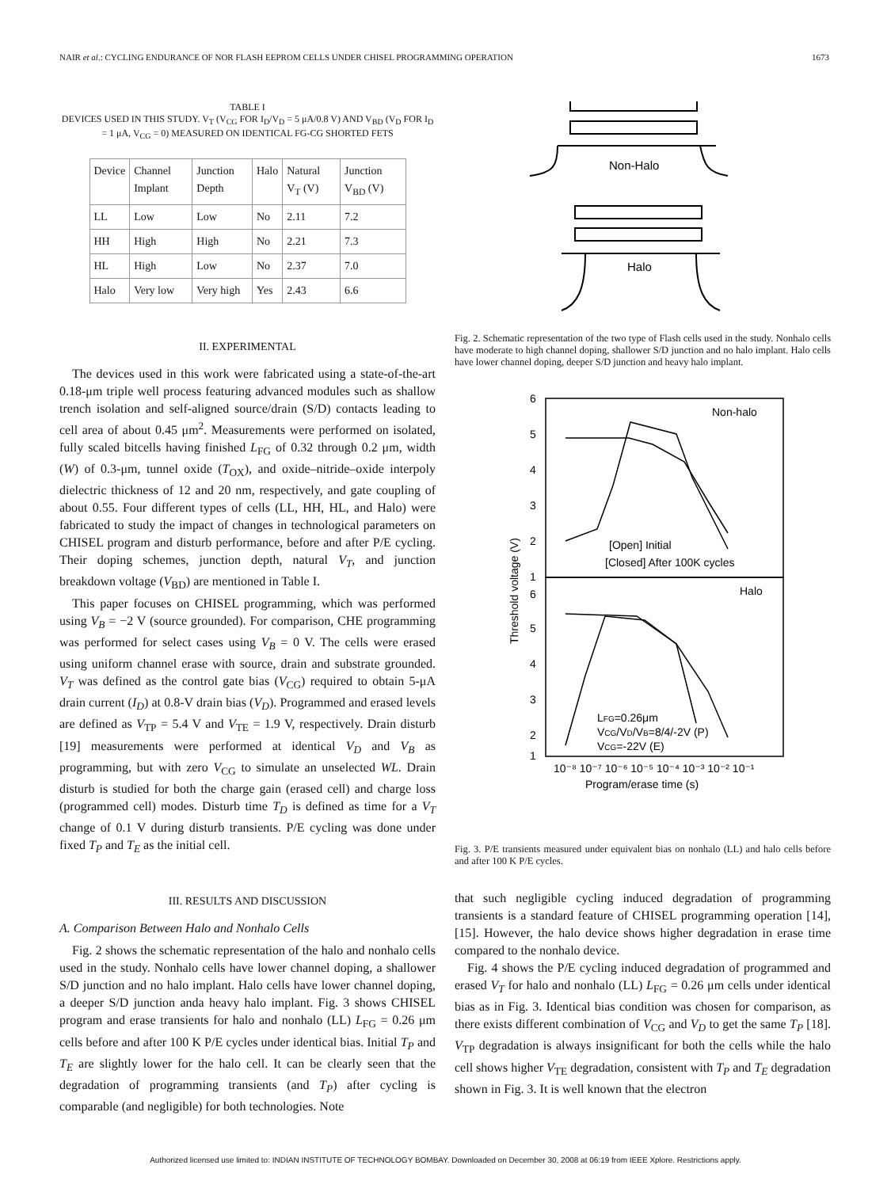NAIR et al.: CYCLING ENDURANCE OF NOR FLASH EEPROM CELLS UNDER CHISEL PROGRAMMING OPERATION 1673
TABLE I
DEVICES USED IN THIS STUDY. V<sub>T</sub> (V<sub>CG</sub> FOR I<sub>D</sub>/V<sub>D</sub> = 5 μA/0.8 V) AND V<sub>BD</sub> (V<sub>D</sub> FOR I<sub>D</sub> = 1 μA, V<sub>CG</sub> = 0) MEASURED ON IDENTICAL FG-CG SHORTED FETS
| Device | Channel Implant | Junction Depth | Halo | Natural V<sub>T</sub> (V) | Junction V<sub>BD</sub> (V) |
| --- | --- | --- | --- | --- | --- |
| LL | Low | Low | No | 2.11 | 7.2 |
| HH | High | High | No | 2.21 | 7.3 |
| HL | High | Low | No | 2.37 | 7.0 |
| Halo | Very low | Very high | Yes | 2.43 | 6.6 |
II. EXPERIMENTAL
The devices used in this work were fabricated using a state-of-the-art 0.18-μm triple well process featuring advanced modules such as shallow trench isolation and self-aligned source/drain (S/D) contacts leading to cell area of about 0.45 μm<sup>2</sup>. Measurements were performed on isolated, fully scaled bitcells having finished L<sub>FG</sub> of 0.32 through 0.2 μm, width (W) of 0.3-μm, tunnel oxide (T<sub>OX</sub>), and oxide–nitride–oxide interpoly dielectric thickness of 12 and 20 nm, respectively, and gate coupling of about 0.55. Four different types of cells (LL, HH, HL, and Halo) were fabricated to study the impact of changes in technological parameters on CHISEL program and disturb performance, before and after P/E cycling. Their doping schemes, junction depth, natural V<sub>T</sub>, and junction breakdown voltage (V<sub>BD</sub>) are mentioned in Table I.
This paper focuses on CHISEL programming, which was performed using V<sub>B</sub> = −2 V (source grounded). For comparison, CHE programming was performed for select cases using V<sub>B</sub> = 0 V. The cells were erased using uniform channel erase with source, drain and substrate grounded. V<sub>T</sub> was defined as the control gate bias (V<sub>CG</sub>) required to obtain 5-μA drain current (I<sub>D</sub>) at 0.8-V drain bias (V<sub>D</sub>). Programmed and erased levels are defined as V<sub>TP</sub> = 5.4 V and V<sub>TE</sub> = 1.9 V, respectively. Drain disturb [19] measurements were performed at identical V<sub>D</sub> and V<sub>B</sub> as programming, but with zero V<sub>CG</sub> to simulate an unselected WL. Drain disturb is studied for both the charge gain (erased cell) and charge loss (programmed cell) modes. Disturb time T<sub>D</sub> is defined as time for a V<sub>T</sub> change of 0.1 V during disturb transients. P/E cycling was done under fixed T<sub>P</sub> and T<sub>E</sub> as the initial cell.
III. RESULTS AND DISCUSSION
A. Comparison Between Halo and Nonhalo Cells
Fig. 2 shows the schematic representation of the halo and nonhalo cells used in the study. Nonhalo cells have lower channel doping, a shallower S/D junction and no halo implant. Halo cells have lower channel doping, a deeper S/D junction anda heavy halo implant. Fig. 3 shows CHISEL program and erase transients for halo and nonhalo (LL) L<sub>FG</sub> = 0.26 μm cells before and after 100 K P/E cycles under identical bias. Initial T<sub>P</sub> and T<sub>E</sub> are slightly lower for the halo cell. It can be clearly seen that the degradation of programming transients (and T<sub>P</sub>) after cycling is comparable (and negligible) for both technologies. Note
Non-Halo
Halo
Fig. 2. Schematic representation of the two type of Flash cells used in the study. Nonhalo cells have moderate to high channel doping, shallower S/D junction and no halo implant. Halo cells have lower channel doping, deeper S/D junction and heavy halo implant.
Non-halo
Halo
[Open] Initial
[Closed] After 100K cycles
LFG=0.26μm
VCG/VD/VB=8/4/-2V (P)
VCG=-22V (E)
6
5
4
3
2
1
6
5
4
3
2
1
10⁻⁸ 10⁻⁷ 10⁻⁶ 10⁻⁵ 10⁻⁴ 10⁻³ 10⁻² 10⁻¹
Program/erase time (s)
Threshold voltage (V)
Fig. 3. P/E transients measured under equivalent bias on nonhalo (LL) and halo cells before and after 100 K P/E cycles.
that such negligible cycling induced degradation of programming transients is a standard feature of CHISEL programming operation [14], [15]. However, the halo device shows higher degradation in erase time compared to the nonhalo device.
Fig. 4 shows the P/E cycling induced degradation of programmed and erased V<sub>T</sub> for halo and nonhalo (LL) L<sub>FG</sub> = 0.26 μm cells under identical bias as in Fig. 3. Identical bias condition was chosen for comparison, as there exists different combination of V<sub>CG</sub> and V<sub>D</sub> to get the same T<sub>P</sub> [18]. V<sub>TP</sub> degradation is always insignificant for both the cells while the halo cell shows higher V<sub>TE</sub> degradation, consistent with T<sub>P</sub> and T<sub>E</sub> degradation shown in Fig. 3. It is well known that the electron
Authorized licensed use limited to: INDIAN INSTITUTE OF TECHNOLOGY BOMBAY. Downloaded on December 30, 2008 at 06:19 from IEEE Xplore. Restrictions apply.